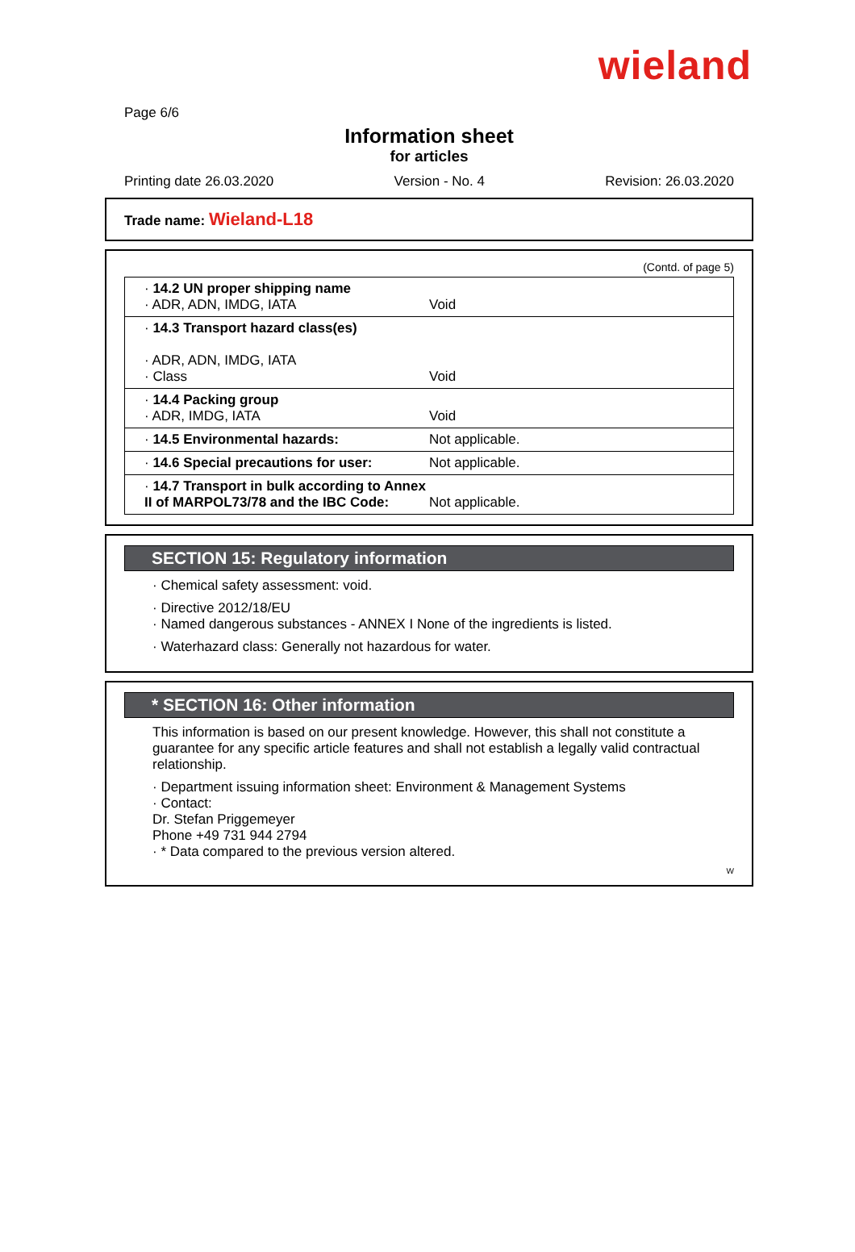wieland
Page 6/6
Information sheet
for articles
Printing date 26.03.2020 Version - No. 4 Revision: 26.03.2020
Trade name: Wieland-L18
(Contd. of page 5)
| · 14.2 UN proper shipping name · ADR, ADN, IMDG, IATA | Void |
| · 14.3 Transport hazard class(es) · ADR, ADN, IMDG, IATA · Class | Void |
| · 14.4 Packing group · ADR, IMDG, IATA | Void |
| · 14.5 Environmental hazards: | Not applicable. |
| · 14.6 Special precautions for user: | Not applicable. |
| · 14.7 Transport in bulk according to Annex II of MARPOL73/78 and the IBC Code: | Not applicable. |
SECTION 15: Regulatory information
· Chemical safety assessment: void.
· Directive 2012/18/EU
· Named dangerous substances - ANNEX I None of the ingredients is listed.
· Waterhazard class: Generally not hazardous for water.
* SECTION 16: Other information
This information is based on our present knowledge. However, this shall not constitute a guarantee for any specific article features and shall not establish a legally valid contractual relationship.
· Department issuing information sheet: Environment & Management Systems
· Contact:
Dr. Stefan Priggemeyer
Phone +49 731 944 2794
· * Data compared to the previous version altered.
W